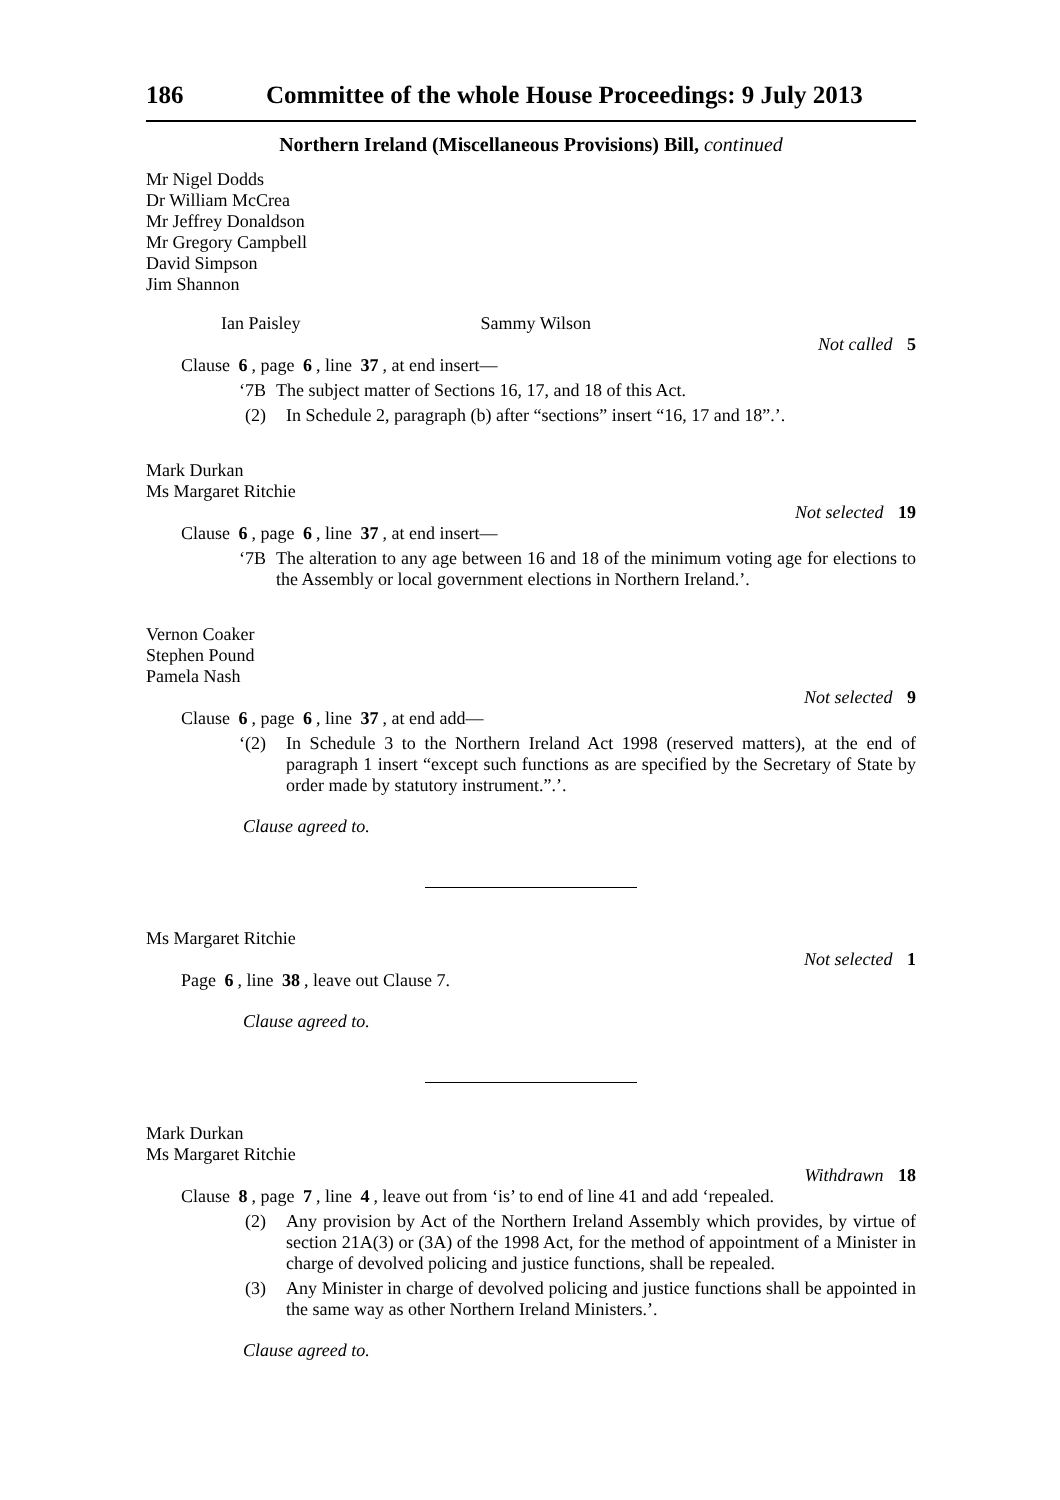186 Committee of the whole House Proceedings: 9 July 2013
Northern Ireland (Miscellaneous Provisions) Bill, continued
Mr Nigel Dodds
Dr William McCrea
Mr Jeffrey Donaldson
Mr Gregory Campbell
David Simpson
Jim Shannon
Ian Paisley Sammy Wilson
Not called 5
Clause 6, page 6, line 37, at end insert—
‘7B The subject matter of Sections 16, 17, and 18 of this Act.
(2) In Schedule 2, paragraph (b) after “sections” insert “16, 17 and 18”.’.
Mark Durkan
Ms Margaret Ritchie
Not selected 19
Clause 6, page 6, line 37, at end insert—
‘7B The alteration to any age between 16 and 18 of the minimum voting age for elections to the Assembly or local government elections in Northern Ireland.’.
Vernon Coaker
Stephen Pound
Pamela Nash
Not selected 9
Clause 6, page 6, line 37, at end add—
‘(2) In Schedule 3 to the Northern Ireland Act 1998 (reserved matters), at the end of paragraph 1 insert “except such functions as are specified by the Secretary of State by order made by statutory instrument.”.’.
Clause agreed to.
Ms Margaret Ritchie
Not selected 1
Page 6, line 38, leave out Clause 7.
Clause agreed to.
Mark Durkan
Ms Margaret Ritchie
Withdrawn 18
Clause 8, page 7, line 4, leave out from ‘is’ to end of line 41 and add ‘repealed.
(2) Any provision by Act of the Northern Ireland Assembly which provides, by virtue of section 21A(3) or (3A) of the 1998 Act, for the method of appointment of a Minister in charge of devolved policing and justice functions, shall be repealed.
(3) Any Minister in charge of devolved policing and justice functions shall be appointed in the same way as other Northern Ireland Ministers.’.
Clause agreed to.